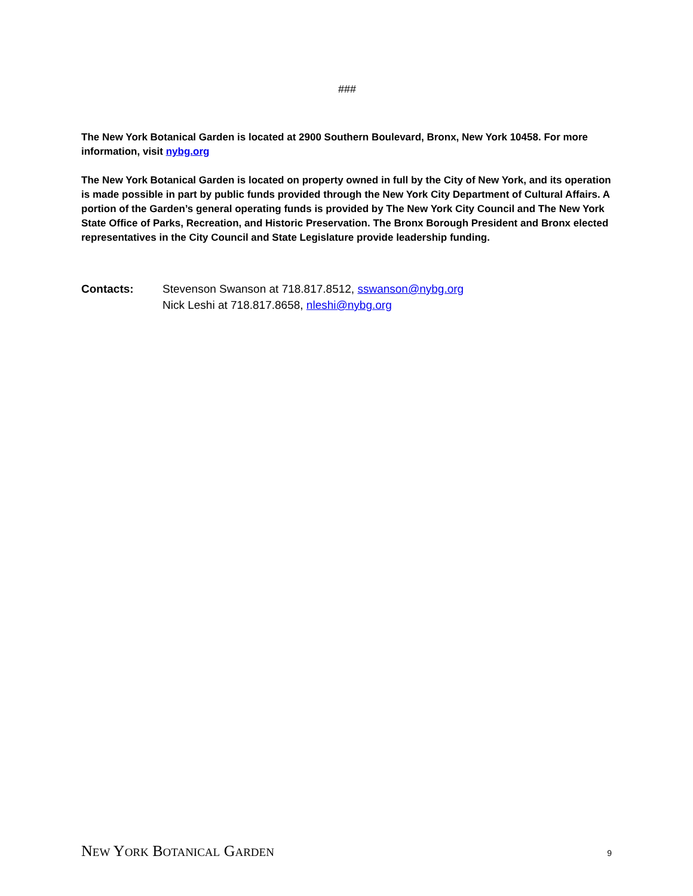###
The New York Botanical Garden is located at 2900 Southern Boulevard, Bronx, New York 10458. For more information, visit nybg.org
The New York Botanical Garden is located on property owned in full by the City of New York, and its operation is made possible in part by public funds provided through the New York City Department of Cultural Affairs. A portion of the Garden’s general operating funds is provided by The New York City Council and The New York State Office of Parks, Recreation, and Historic Preservation. The Bronx Borough President and Bronx elected representatives in the City Council and State Legislature provide leadership funding.
Contacts: Stevenson Swanson at 718.817.8512, sswanson@nybg.org
Nick Leshi at 718.817.8658, nleshi@nybg.org
NEW YORK BOTANICAL GARDEN
9